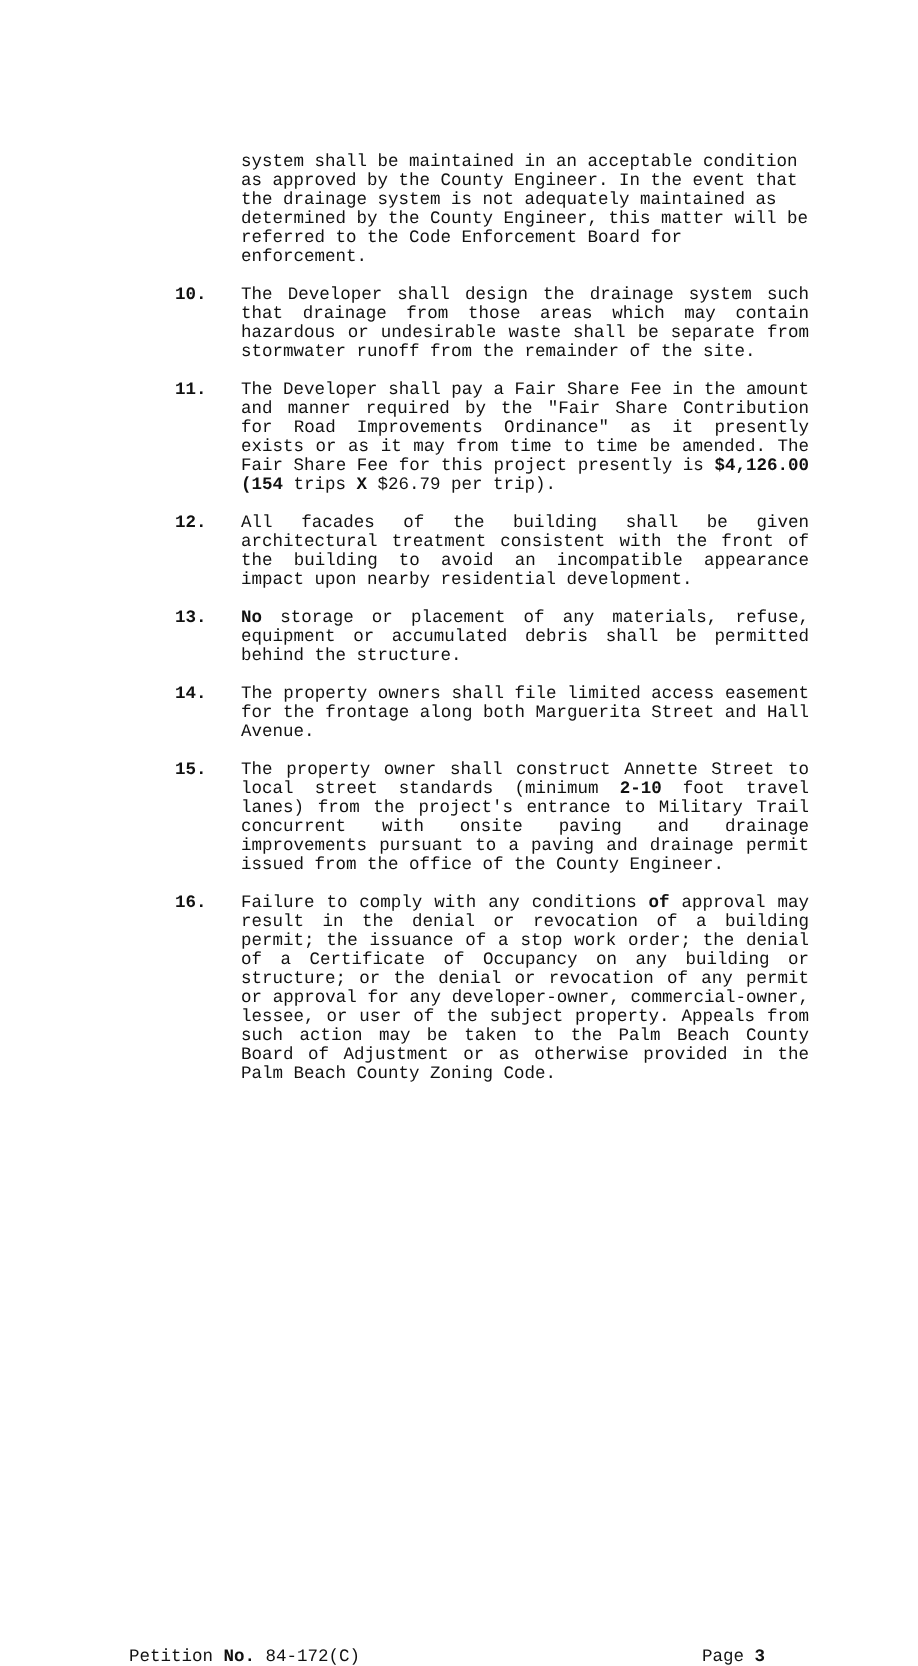system shall be maintained in an acceptable condition as approved by the County Engineer. In the event that the drainage system is not adequately maintained as determined by the County Engineer, this matter will be referred to the Code Enforcement Board for enforcement.
10. The Developer shall design the drainage system such that drainage from those areas which may contain hazardous or undesirable waste shall be separate from stormwater runoff from the remainder of the site.
11. The Developer shall pay a Fair Share Fee in the amount and manner required by the "Fair Share Contribution for Road Improvements Ordinance" as it presently exists or as it may from time to time be amended. The Fair Share Fee for this project presently is $4,126.00 (154 trips X $26.79 per trip).
12. All facades of the building shall be given architectural treatment consistent with the front of the building to avoid an incompatible appearance impact upon nearby residential development.
13. No storage or placement of any materials, refuse, equipment or accumulated debris shall be permitted behind the structure.
14. The property owners shall file limited access easement for the frontage along both Marguerita Street and Hall Avenue.
15. The property owner shall construct Annette Street to local street standards (minimum 2-10 foot travel lanes) from the project's entrance to Military Trail concurrent with onsite paving and drainage improvements pursuant to a paving and drainage permit issued from the office of the County Engineer.
16. Failure to comply with any conditions of approval may result in the denial or revocation of a building permit; the issuance of a stop work order; the denial of a Certificate of Occupancy on any building or structure; or the denial or revocation of any permit or approval for any developer-owner, commercial-owner, lessee, or user of the subject property. Appeals from such action may be taken to the Palm Beach County Board of Adjustment or as otherwise provided in the Palm Beach County Zoning Code.
Petition No. 84-172(C) Page 3